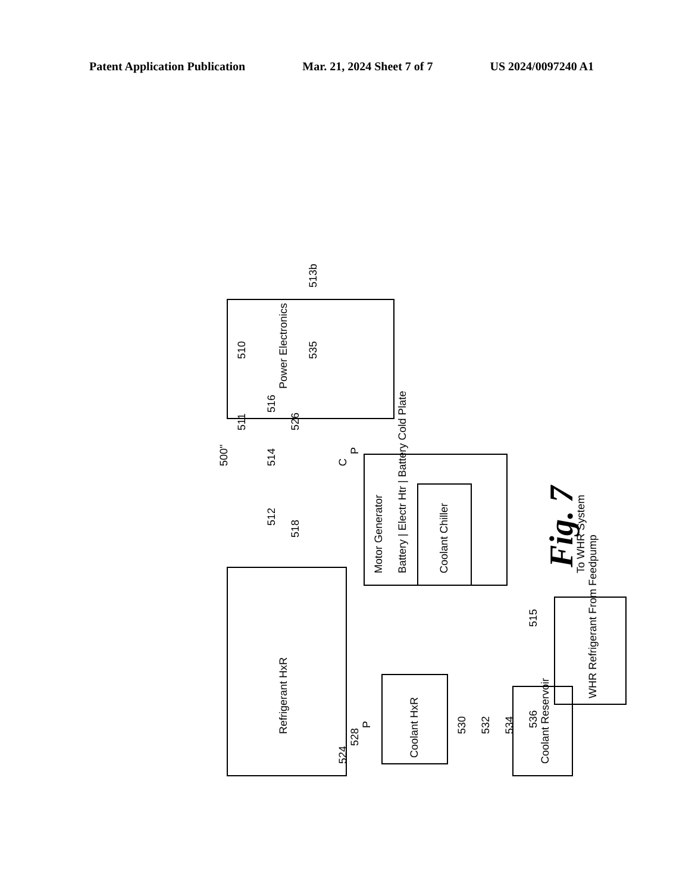Patent Application Publication Mar. 21, 2024 Sheet 7 of 7 US 2024/0097240 A1
Refrigerant HxR
Power Electronics
Motor Generator
Battery | Electr Htr | Battery Cold Plate
Coolant HxR
Coolant Chiller
Coolant Reservoir
WHR Refrigerant From Feedpump
To WHR System
500"
511
510
512
514
516
518
526
535
513b
524
528
530
532
534
536
515
C
P
P
Fig. 7